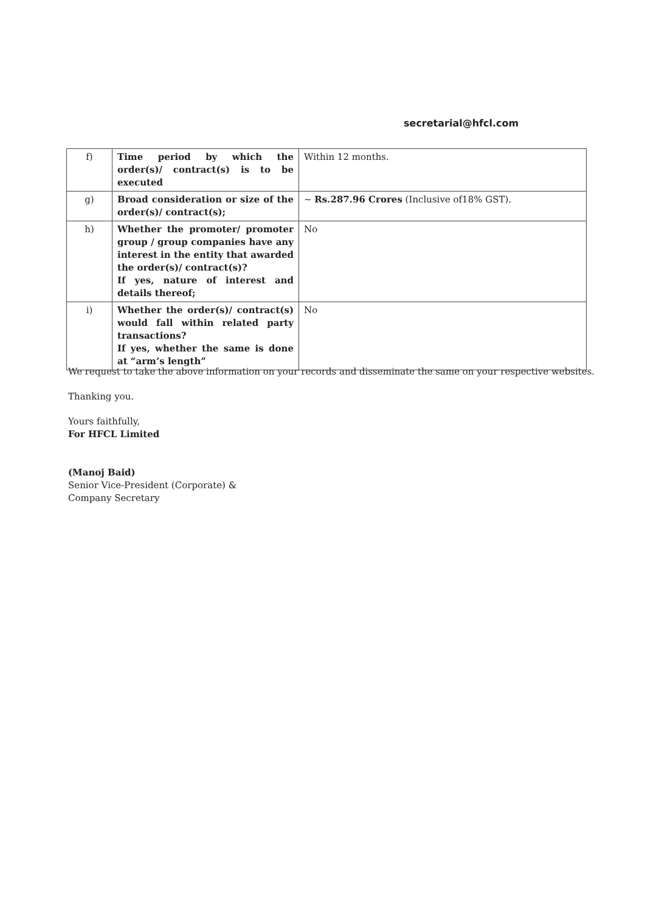secretarial@hfcl.com
| f) | Time period by which the order(s)/ contract(s) is to be executed | Within 12 months. |
| g) | Broad consideration or size of the order(s)/ contract(s); | ~ Rs.287.96 Crores (Inclusive of18% GST). |
| h) | Whether the promoter/ promoter group / group companies have any interest in the entity that awarded the order(s)/ contract(s)? If yes, nature of interest and details thereof; | No |
| i) | Whether the order(s)/ contract(s) would fall within related party transactions? If yes, whether the same is done at “arm’s length” | No |
We request to take the above information on your records and disseminate the same on your respective websites.
Thanking you.
Yours faithfully,
For HFCL Limited
(Manoj Baid)
Senior Vice-President (Corporate) &
Company Secretary